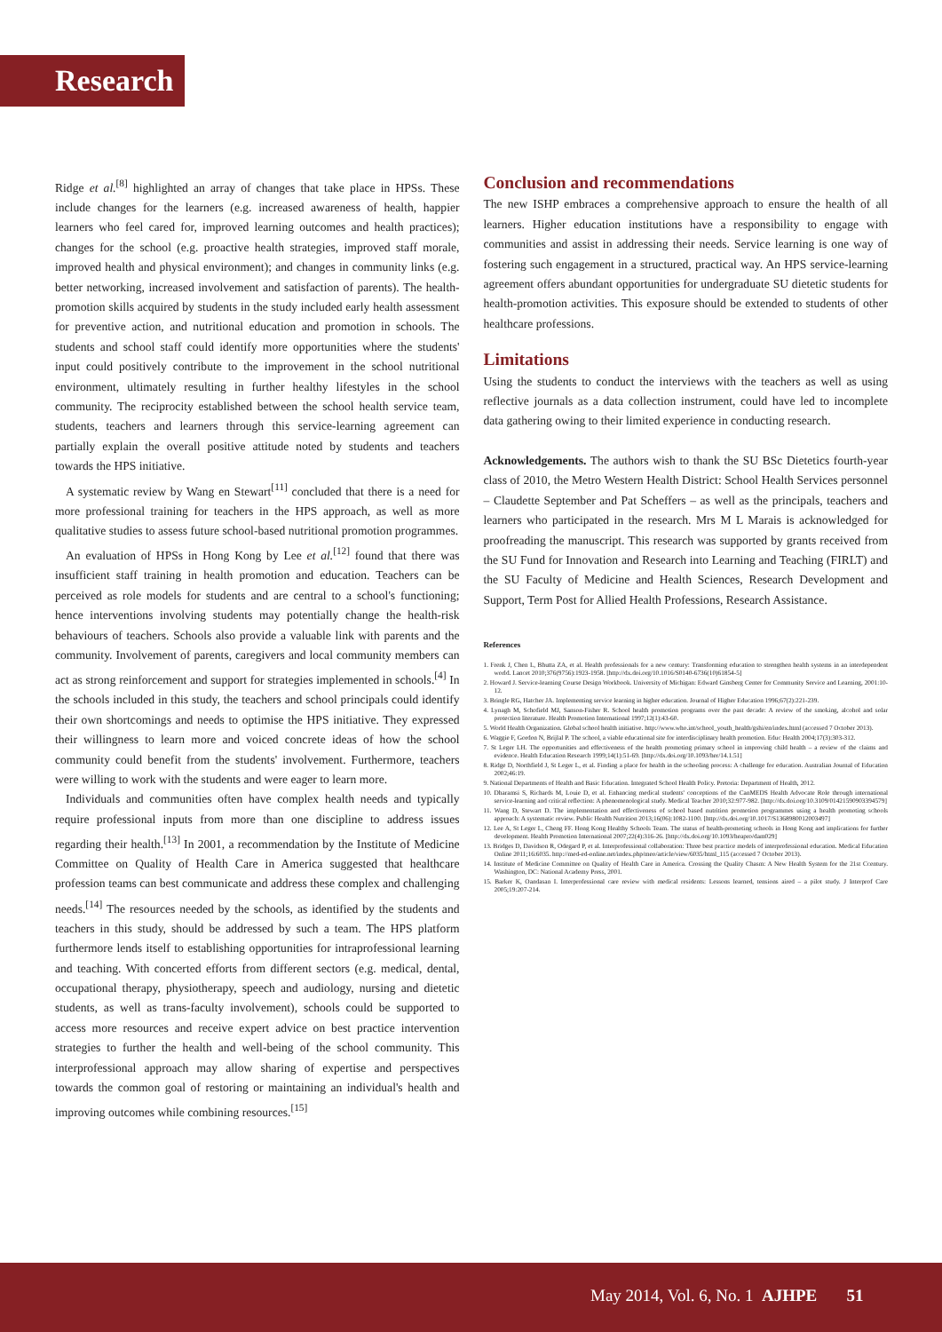Research
Ridge et al.<sup>[8]</sup> highlighted an array of changes that take place in HPSs. These include changes for the learners (e.g. increased awareness of health, happier learners who feel cared for, improved learning outcomes and health practices); changes for the school (e.g. proactive health strategies, improved staff morale, improved health and physical environment); and changes in community links (e.g. better networking, increased involvement and satisfaction of parents). The health-promotion skills acquired by students in the study included early health assessment for preventive action, and nutritional education and promotion in schools. The students and school staff could identify more opportunities where the students' input could positively contribute to the improvement in the school nutritional environment, ultimately resulting in further healthy lifestyles in the school community. The reciprocity established between the school health service team, students, teachers and learners through this service-learning agreement can partially explain the overall positive attitude noted by students and teachers towards the HPS initiative.
A systematic review by Wang en Stewart<sup>[11]</sup> concluded that there is a need for more professional training for teachers in the HPS approach, as well as more qualitative studies to assess future school-based nutritional promotion programmes.
An evaluation of HPSs in Hong Kong by Lee et al.<sup>[12]</sup> found that there was insufficient staff training in health promotion and education. Teachers can be perceived as role models for students and are central to a school's functioning; hence interventions involving students may potentially change the health-risk behaviours of teachers. Schools also provide a valuable link with parents and the community. Involvement of parents, caregivers and local community members can act as strong reinforcement and support for strategies implemented in schools.<sup>[4]</sup> In the schools included in this study, the teachers and school principals could identify their own shortcomings and needs to optimise the HPS initiative. They expressed their willingness to learn more and voiced concrete ideas of how the school community could benefit from the students' involvement. Furthermore, teachers were willing to work with the students and were eager to learn more.
Individuals and communities often have complex health needs and typically require professional inputs from more than one discipline to address issues regarding their health.<sup>[13]</sup> In 2001, a recommendation by the Institute of Medicine Committee on Quality of Health Care in America suggested that healthcare profession teams can best communicate and address these complex and challenging needs.<sup>[14]</sup> The resources needed by the schools, as identified by the students and teachers in this study, should be addressed by such a team. The HPS platform furthermore lends itself to establishing opportunities for intraprofessional learning and teaching. With concerted efforts from different sectors (e.g. medical, dental, occupational therapy, physiotherapy, speech and audiology, nursing and dietetic students, as well as trans-faculty involvement), schools could be supported to access more resources and receive expert advice on best practice intervention strategies to further the health and well-being of the school community. This interprofessional approach may allow sharing of expertise and perspectives towards the common goal of restoring or maintaining an individual's health and improving outcomes while combining resources.<sup>[15]</sup>
Conclusion and recommendations
The new ISHP embraces a comprehensive approach to ensure the health of all learners. Higher education institutions have a responsibility to engage with communities and assist in addressing their needs. Service learning is one way of fostering such engagement in a structured, practical way. An HPS service-learning agreement offers abundant opportunities for undergraduate SU dietetic students for health-promotion activities. This exposure should be extended to students of other healthcare professions.
Limitations
Using the students to conduct the interviews with the teachers as well as using reflective journals as a data collection instrument, could have led to incomplete data gathering owing to their limited experience in conducting research.
Acknowledgements. The authors wish to thank the SU BSc Dietetics fourth-year class of 2010, the Metro Western Health District: School Health Services personnel – Claudette September and Pat Scheffers – as well as the principals, teachers and learners who participated in the research. Mrs M L Marais is acknowledged for proofreading the manuscript. This research was supported by grants received from the SU Fund for Innovation and Research into Learning and Teaching (FIRLT) and the SU Faculty of Medicine and Health Sciences, Research Development and Support, Term Post for Allied Health Professions, Research Assistance.
References
1. Frenk J, Chen L, Bhutta ZA, et al. Health professionals for a new century: Transforming education to strengthen health systems in an interdependent world. Lancet 2010;376(9756):1923-1958. [http://dx.doi.org/10.1016/S0140-6736(10)61854-5]
2. Howard J. Service-learning Course Design Workbook. University of Michigan: Edward Ginsberg Center for Community Service and Learning, 2001:10-12.
3. Bringle RG, Hatcher JA. Implementing service learning in higher education. Journal of Higher Education 1996;67(2):221-239.
4. Lynagh M, Schofield MJ, Sanson-Fisher R. School health promotion programs over the past decade: A review of the smoking, alcohol and solar protection literature. Health Promotion International 1997;12(1):43-60.
5. World Health Organization. Global school health initiative. http://www.who.int/school_youth_health/gshi/en/index.html (accessed 7 October 2013).
6. Waggie F, Gordon N, Brijlal P. The school, a viable educational site for interdisciplinary health promotion. Educ Health 2004;17(3):303-312.
7. St Leger LH. The opportunities and effectiveness of the health promoting primary school in improving child health – a review of the claims and evidence. Health Education Research 1999;14(1):51-69. [http://dx.doi.org/10.1093/her/14.1.51]
8. Ridge D, Northfield J, St Leger L, et al. Finding a place for health in the schooling process: A challenge for education. Australian Journal of Education 2002;46:19.
9. National Departments of Health and Basic Education. Integrated School Health Policy. Pretoria: Department of Health, 2012.
10. Dharamsi S, Richards M, Louie D, et al. Enhancing medical students' conceptions of the CanMEDS Health Advocate Role through international service-learning and critical reflection: A phenomenological study. Medical Teacher 2010;32:977-982. [http://dx.doi.org/10.3109/01421590903394579]
11. Wang D, Stewart D. The implementation and effectiveness of school based nutrition promotion programmes using a health promoting schools approach: A systematic review. Public Health Nutrition 2013;16(06):1082-1100. [http://dx.doi.org/10.1017/S1368980012003497]
12. Lee A, St Leger L, Cheng FF. Hong Kong Healthy Schools Team. The status of health-promoting schools in Hong Kong and implications for further development. Health Promotion International 2007;22(4):316-26. [http://dx.doi.org/10.1093/heapro/dam029]
13. Bridges D, Davidson R, Odegard P, et al. Interprofessional collaboration: Three best practice models of interprofessional education. Medical Education Online 2011;16:6035. http://med-ed-online.net/index.php/meo/article/view/6035/html_115 (accessed 7 October 2013).
14. Institute of Medicine Committee on Quality of Health Care in America. Crossing the Quality Chasm: A New Health System for the 21st Ccentury. Washington, DC: National Academy Press, 2001.
15. Barker K, Oandasan I. Interprofessional care review with medical residents: Lessons learned, tensions aired – a pilot study. J Interprof Care 2005;19:207-214.
May 2014, Vol. 6, No. 1 AJHPE 51